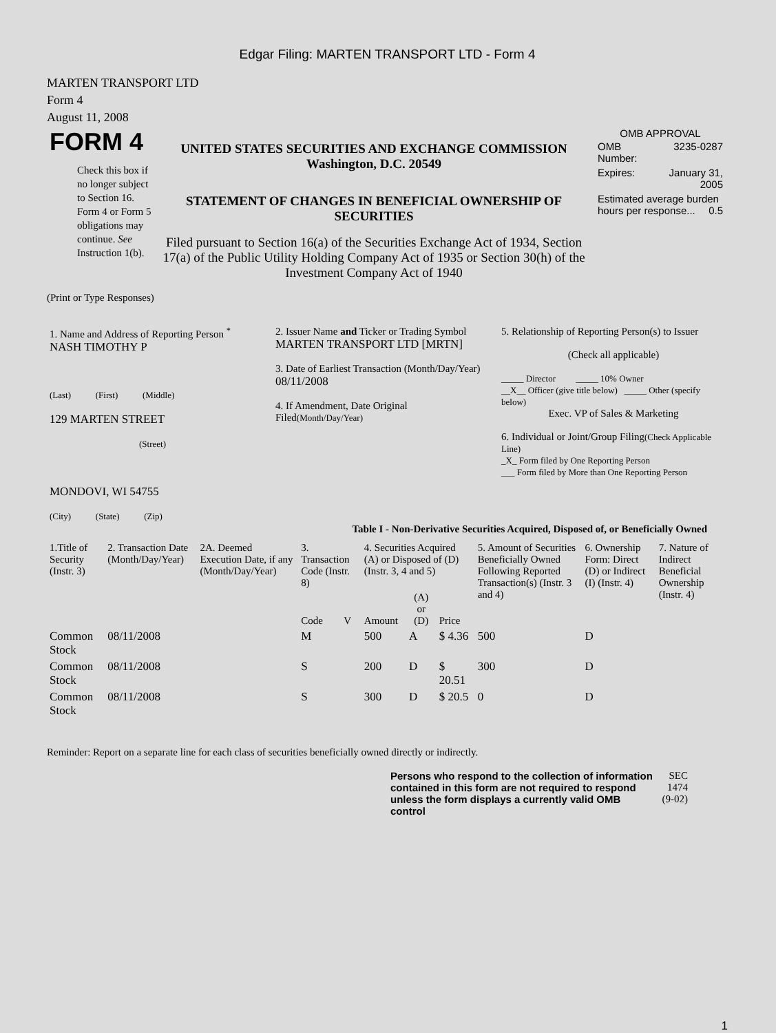Edgar Filing: MARTEN TRANSPORT LTD - Form 4
MARTEN TRANSPORT LTD
Form 4
August 11, 2008
| FORM 4 Check this box if no longer subject to Section 16. Form 4 or Form 5 obligations may continue. See Instruction 1(b). | UNITED STATES SECURITIES AND EXCHANGE COMMISSION Washington, D.C. 20549 STATEMENT OF CHANGES IN BENEFICIAL OWNERSHIP OF SECURITIES Filed pursuant to Section 16(a) of the Securities Exchange Act of 1934, Section 17(a) of the Public Utility Holding Company Act of 1935 or Section 30(h) of the Investment Company Act of 1940 | OMB APPROVAL / OMB Number: / 3235-0287 / / Expires: / January 31, 2005 / / Estimated average burden hours per response... 0.5 / / |
(Print or Type Responses)
| 1. Name and Address of Reporting Person <sup>*</sup> NASH TIMOTHY P (Last) (First) (Middle) 129 MARTEN STREET (Street) MONDOVI, WI 54755 (City) (State) (Zip) | 2. Issuer Name and Ticker or Trading Symbol MARTEN TRANSPORT LTD [MRTN] 3. Date of Earliest Transaction (Month/Day/Year) 08/11/2008 4. If Amendment, Date Original Filed (Month/Day/Year) | 5. Relationship of Reporting Person(s) to Issuer (Check all applicable) _____ Director _____ 10% Owner __X__ Officer (give title below) _____ Other (specify below) Exec. VP of Sales & Marketing 6. Individual or Joint/Group Filing (Check Applicable Line) _X_ Form filed by One Reporting Person ___ Form filed by More than One Reporting Person |
Table I - Non-Derivative Securities Acquired, Disposed of, or Beneficially Owned
| 1.Title of Security (Instr. 3) | 2. Transaction Date (Month/Day/Year) | 2A. Deemed Execution Date, if any (Month/Day/Year) | 3. Transaction Code (Instr. 8) | | 4. Securities Acquired (A) or Disposed of (D) (Instr. 3, 4 and 5) | | | 5. Amount of Securities Beneficially Owned Following Reported Transaction(s) (Instr. 3 and 4) | 6. Ownership Form: Direct (D) or Indirect (I) (Instr. 4) | 7. Nature of Indirect Beneficial Ownership (Instr. 4) |
| --- | --- | --- | --- | --- | --- | --- | --- | --- | --- | --- |
| | | | Code | V | Amount | (A) or (D) | Price | | | |
| Common Stock | 08/11/2008 | | M | | 500 | A | $ 4.36 | 500 | D | |
| Common Stock | 08/11/2008 | | S | | 200 | D | $ 20.51 | 300 | D | |
| Common Stock | 08/11/2008 | | S | | 300 | D | $ 20.5 | 0 | D | |
Reminder: Report on a separate line for each class of securities beneficially owned directly or indirectly.
| Persons who respond to the collection of information contained in this form are not required to respond unless the form displays a currently valid OMB control | SEC 1474 (9-02) |
1